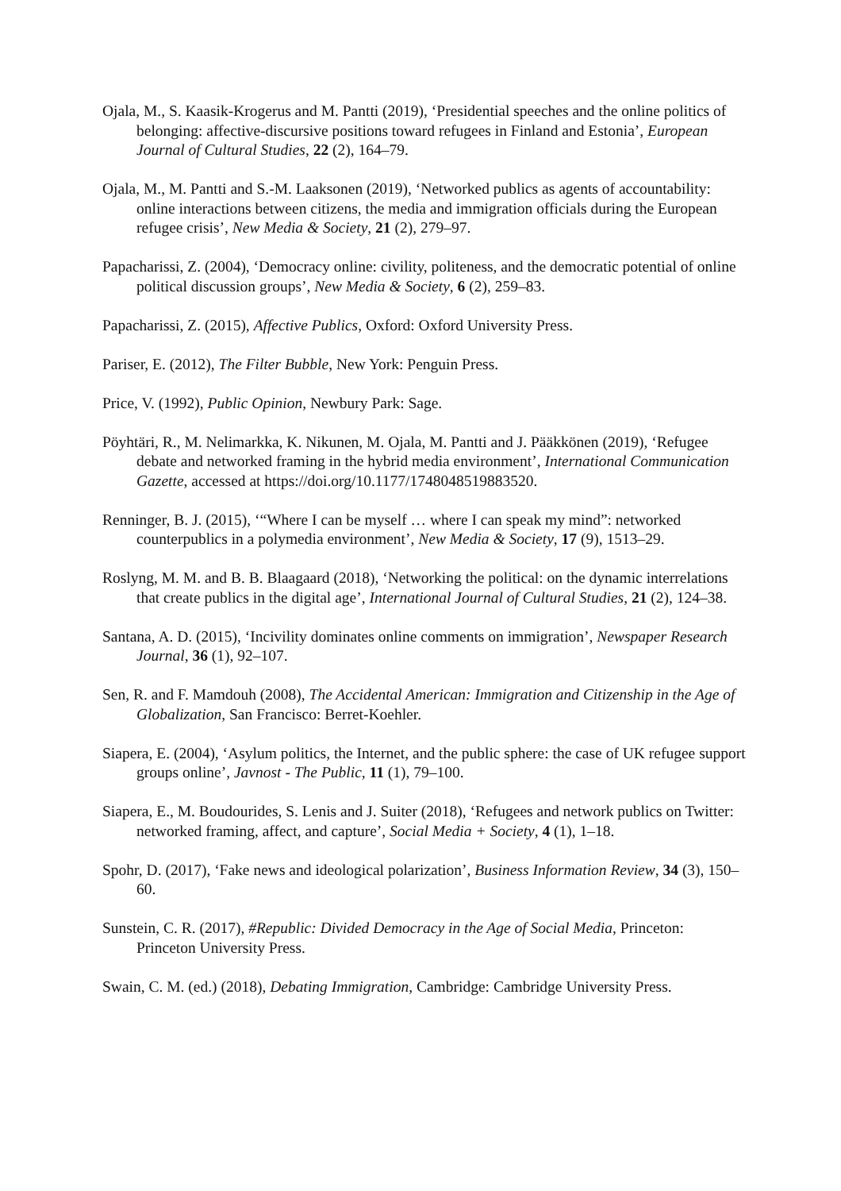Ojala, M., S. Kaasik-Krogerus and M. Pantti (2019), ‘Presidential speeches and the online politics of belonging: affective-discursive positions toward refugees in Finland and Estonia’, European Journal of Cultural Studies, 22 (2), 164–79.
Ojala, M., M. Pantti and S.-M. Laaksonen (2019), ‘Networked publics as agents of accountability: online interactions between citizens, the media and immigration officials during the European refugee crisis’, New Media & Society, 21 (2), 279–97.
Papacharissi, Z. (2004), ‘Democracy online: civility, politeness, and the democratic potential of online political discussion groups’, New Media & Society, 6 (2), 259–83.
Papacharissi, Z. (2015), Affective Publics, Oxford: Oxford University Press.
Pariser, E. (2012), The Filter Bubble, New York: Penguin Press.
Price, V. (1992), Public Opinion, Newbury Park: Sage.
Pöyhtäri, R., M. Nelimarkka, K. Nikunen, M. Ojala, M. Pantti and J. Pääkkönen (2019), ‘Refugee debate and networked framing in the hybrid media environment’, International Communication Gazette, accessed at https://doi.org/10.1177/1748048519883520.
Renninger, B. J. (2015), ‘“Where I can be myself … where I can speak my mind”: networked counterpublics in a polymedia environment’, New Media & Society, 17 (9), 1513–29.
Roslyng, M. M. and B. B. Blaagaard (2018), ‘Networking the political: on the dynamic interrelations that create publics in the digital age’, International Journal of Cultural Studies, 21 (2), 124–38.
Santana, A. D. (2015), ‘Incivility dominates online comments on immigration’, Newspaper Research Journal, 36 (1), 92–107.
Sen, R. and F. Mamdouh (2008), The Accidental American: Immigration and Citizenship in the Age of Globalization, San Francisco: Berret-Koehler.
Siapera, E. (2004), ‘Asylum politics, the Internet, and the public sphere: the case of UK refugee support groups online’, Javnost - The Public, 11 (1), 79–100.
Siapera, E., M. Boudourides, S. Lenis and J. Suiter (2018), ‘Refugees and network publics on Twitter: networked framing, affect, and capture’, Social Media + Society, 4 (1), 1–18.
Spohr, D. (2017), ‘Fake news and ideological polarization’, Business Information Review, 34 (3), 150–60.
Sunstein, C. R. (2017), #Republic: Divided Democracy in the Age of Social Media, Princeton: Princeton University Press.
Swain, C. M. (ed.) (2018), Debating Immigration, Cambridge: Cambridge University Press.